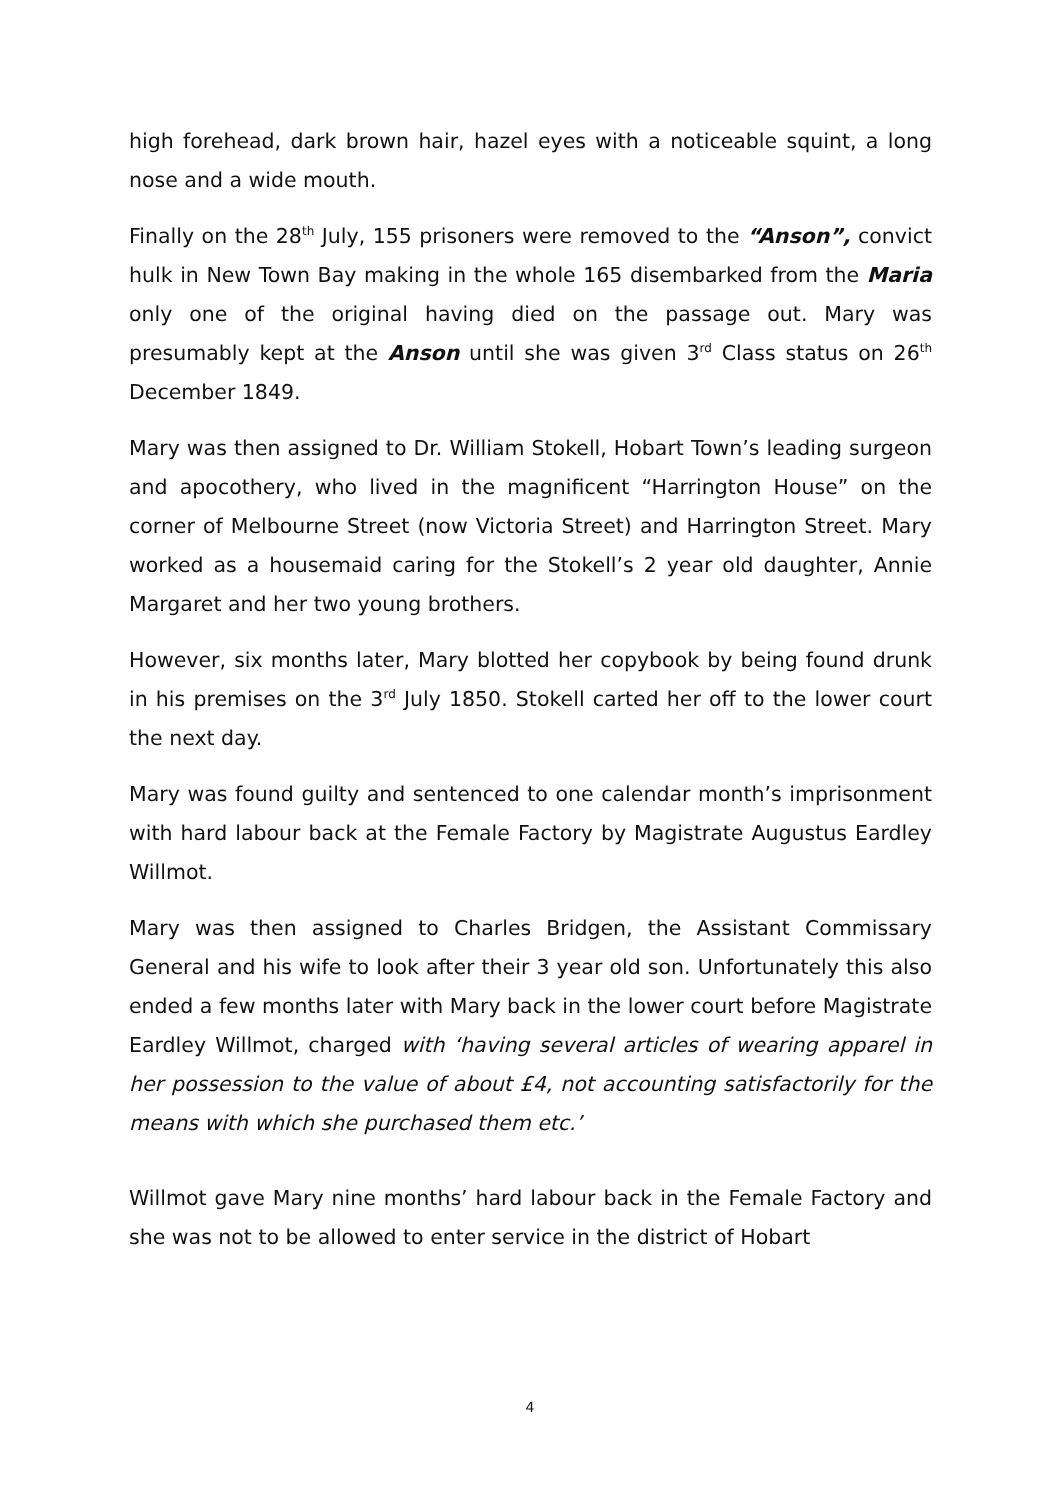high forehead, dark brown hair, hazel eyes with a noticeable squint, a long nose and a wide mouth.
Finally on the 28<sup>th</sup> July, 155 prisoners were removed to the “Anson”, convict hulk in New Town Bay making in the whole 165 disembarked from the Maria only one of the original having died on the passage out. Mary was presumably kept at the Anson until she was given 3<sup>rd</sup> Class status on 26<sup>th</sup> December 1849.
Mary was then assigned to Dr. William Stokell, Hobart Town’s leading surgeon and apocothery, who lived in the magnificent “Harrington House” on the corner of Melbourne Street (now Victoria Street) and Harrington Street. Mary worked as a housemaid caring for the Stokell’s 2 year old daughter, Annie Margaret and her two young brothers.
However, six months later, Mary blotted her copybook by being found drunk in his premises on the 3<sup>rd</sup> July 1850. Stokell carted her off to the lower court the next day.
Mary was found guilty and sentenced to one calendar month’s imprisonment with hard labour back at the Female Factory by Magistrate Augustus Eardley Willmot.
Mary was then assigned to Charles Bridgen, the Assistant Commissary General and his wife to look after their 3 year old son. Unfortunately this also ended a few months later with Mary back in the lower court before Magistrate Eardley Willmot, charged with ‘having several articles of wearing apparel in her possession to the value of about £4, not accounting satisfactorily for the means with which she purchased them etc.’
Willmot gave Mary nine months’ hard labour back in the Female Factory and she was not to be allowed to enter service in the district of Hobart
4